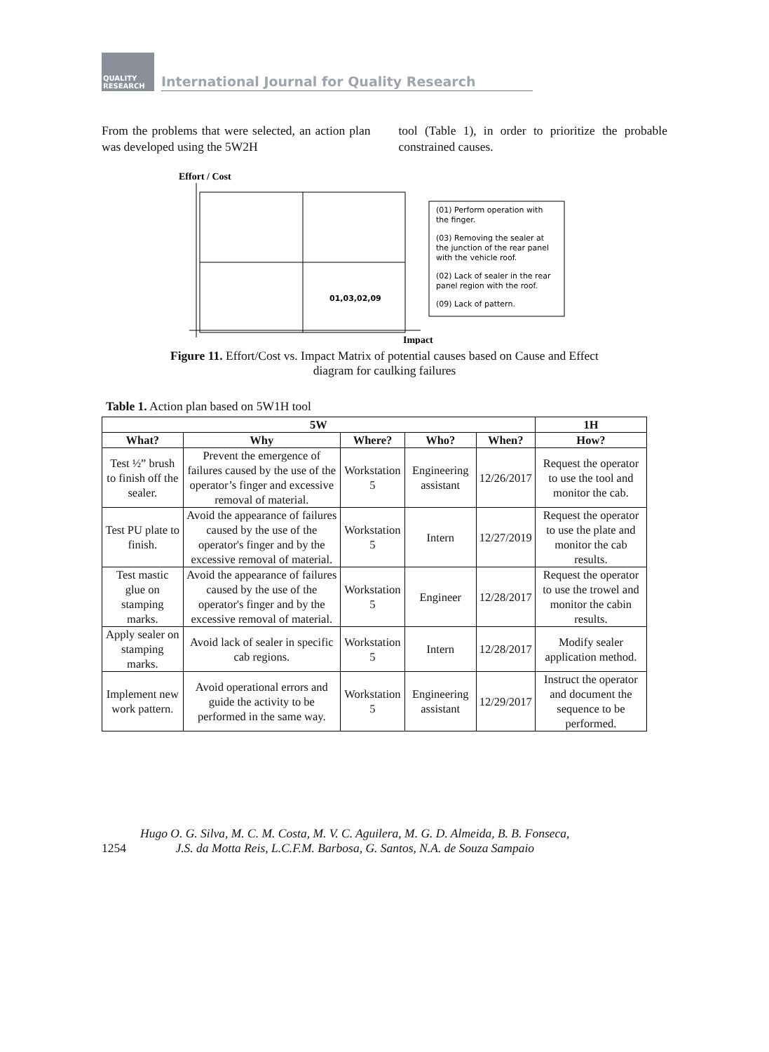QUALITY RESEARCH
International Journal for Quality Research
From the problems that were selected, an action plan was developed using the 5W2H
tool (Table 1), in order to prioritize the probable constrained causes.
Effort / Cost
01,03,02,09
(01) Perform operation with
the finger.
(03) Removing the sealer at
the junction of the rear panel
with the vehicle roof.
(02) Lack of sealer in the rear
panel region with the roof.
(09) Lack of pattern.
Impact
Figure 11. Effort/Cost vs. Impact Matrix of potential causes based on Cause and Effect
diagram for caulking failures
Table 1. Action plan based on 5W1H tool
| 5W | | | | | 1H |
| --- | --- | --- | --- | --- | --- |
| What? | Why | Where? | Who? | When? | How? |
| Test ½” brush to finish off the sealer. | Prevent the emergence of failures caused by the use of the operator’s finger and excessive removal of material. | Workstation 5 | Engineering assistant | 12/26/2017 | Request the operator to use the tool and monitor the cab. |
| Test PU plate to finish. | Avoid the appearance of failures caused by the use of the operator's finger and by the excessive removal of material. | Workstation 5 | Intern | 12/27/2019 | Request the operator to use the plate and monitor the cab results. |
| Test mastic glue on stamping marks. | Avoid the appearance of failures caused by the use of the operator's finger and by the excessive removal of material. | Workstation 5 | Engineer | 12/28/2017 | Request the operator to use the trowel and monitor the cabin results. |
| Apply sealer on stamping marks. | Avoid lack of sealer in specific cab regions. | Workstation 5 | Intern | 12/28/2017 | Modify sealer application method. |
| Implement new work pattern. | Avoid operational errors and guide the activity to be performed in the same way. | Workstation 5 | Engineering assistant | 12/29/2017 | Instruct the operator and document the sequence to be performed. |
1254 Hugo O. G. Silva, M. C. M. Costa, M. V. C. Aguilera, M. G. D. Almeida, B. B. Fonseca,
J.S. da Motta Reis, L.C.F.M. Barbosa, G. Santos, N.A. de Souza Sampaio